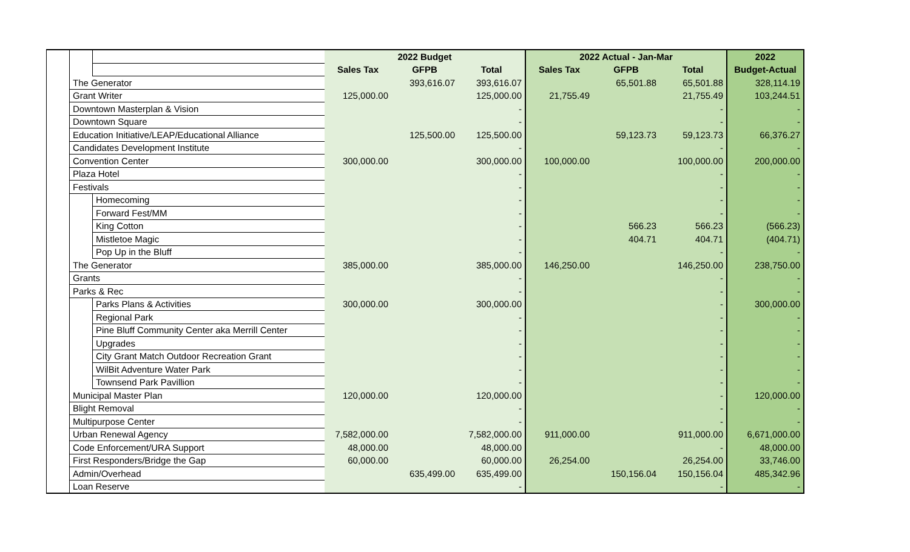| | | | 2022 Budget | | | 2022 Actual - Jan-Mar | | | 2022 |
| | | | Sales Tax | GFPB | Total | Sales Tax | GFPB | Total | Budget-Actual |
| | The Generator | | | 393,616.07 | 393,616.07 | | 65,501.88 | 65,501.88 | 328,114.19 |
| | Grant Writer | | 125,000.00 | | 125,000.00 | 21,755.49 | | 21,755.49 | 103,244.51 |
| | Downtown Masterplan & Vision | | | | - | | | - | - |
| | Downtown Square | | | | - | | | - | - |
| | Education Initiative/LEAP/Educational Alliance | | | 125,500.00 | 125,500.00 | | 59,123.73 | 59,123.73 | 66,376.27 |
| | Candidates Development Institute | | | | - | | | - | - |
| | Convention Center | | 300,000.00 | | 300,000.00 | 100,000.00 | | 100,000.00 | 200,000.00 |
| | Plaza Hotel | | | | - | | | - | - |
| | Festivals | | | | - | | | - | - |
| | | Homecoming | | | - | | | - | - |
| | | Forward Fest/MM | | | - | | | - | - |
| | | King Cotton | | | - | | 566.23 | 566.23 | (566.23) |
| | | Mistletoe Magic | | | - | | 404.71 | 404.71 | (404.71) |
| | | Pop Up in the Bluff | | | - | | | - | - |
| | The Generator | | 385,000.00 | | 385,000.00 | 146,250.00 | | 146,250.00 | 238,750.00 |
| | Grants | | | | - | | | - | - |
| | Parks & Rec | | | | - | | | - | - |
| | | Parks Plans & Activities | 300,000.00 | | 300,000.00 | | | - | 300,000.00 |
| | | Regional Park | | | - | | | - | - |
| | | Pine Bluff Community Center aka Merrill Center | | | - | | | - | - |
| | | Upgrades | | | - | | | - | - |
| | | City Grant Match Outdoor Recreation Grant | | | - | | | - | - |
| | | WilBit Adventure Water Park | | | - | | | - | - |
| | | Townsend Park Pavillion | | | - | | | - | - |
| | Municipal Master Plan | | 120,000.00 | | 120,000.00 | | | - | 120,000.00 |
| | Blight Removal | | | | - | | | - | - |
| | Multipurpose Center | | | | - | | | - | - |
| | Urban Renewal Agency | | 7,582,000.00 | | 7,582,000.00 | 911,000.00 | | 911,000.00 | 6,671,000.00 |
| | Code Enforcement/URA Support | | 48,000.00 | | 48,000.00 | | | - | 48,000.00 |
| | First Responders/Bridge the Gap | | 60,000.00 | | 60,000.00 | 26,254.00 | | 26,254.00 | 33,746.00 |
| | Admin/Overhead | | | 635,499.00 | 635,499.00 | | 150,156.04 | 150,156.04 | 485,342.96 |
| | Loan Reserve | | | | - | | | - | - |